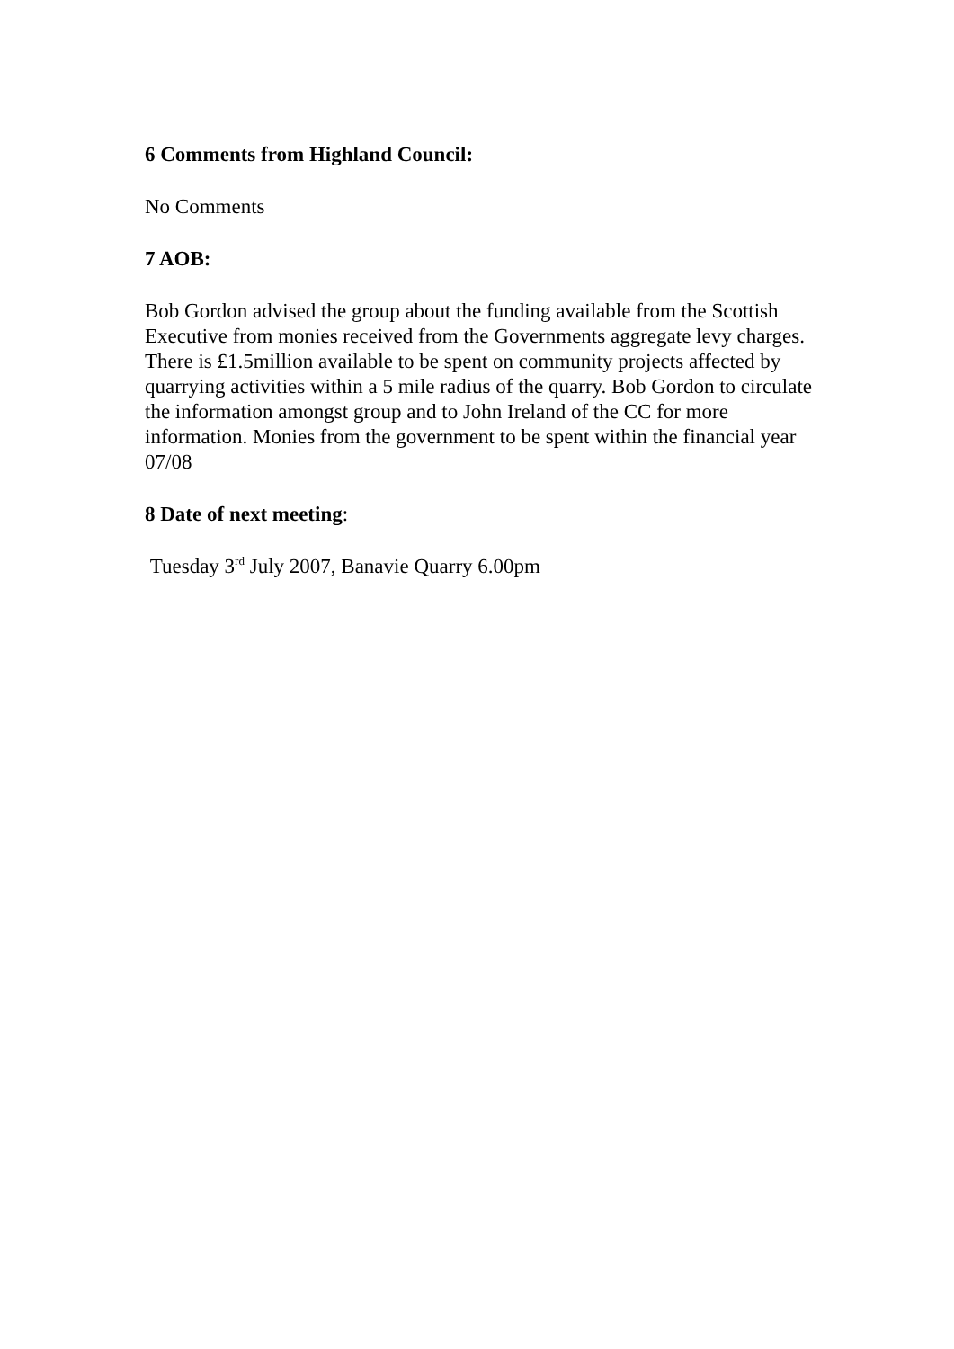6 Comments from Highland Council:
No Comments
7 AOB:
Bob Gordon advised the group about the funding available from the Scottish Executive from monies received from the Governments aggregate levy charges. There is £1.5million available to be spent on community projects affected by quarrying activities within a 5 mile radius of the quarry. Bob Gordon to circulate the information amongst group and to John Ireland of the CC for more information. Monies from the government to be spent within the financial year 07/08
8 Date of next meeting:
Tuesday 3<sup>rd</sup> July 2007, Banavie Quarry 6.00pm